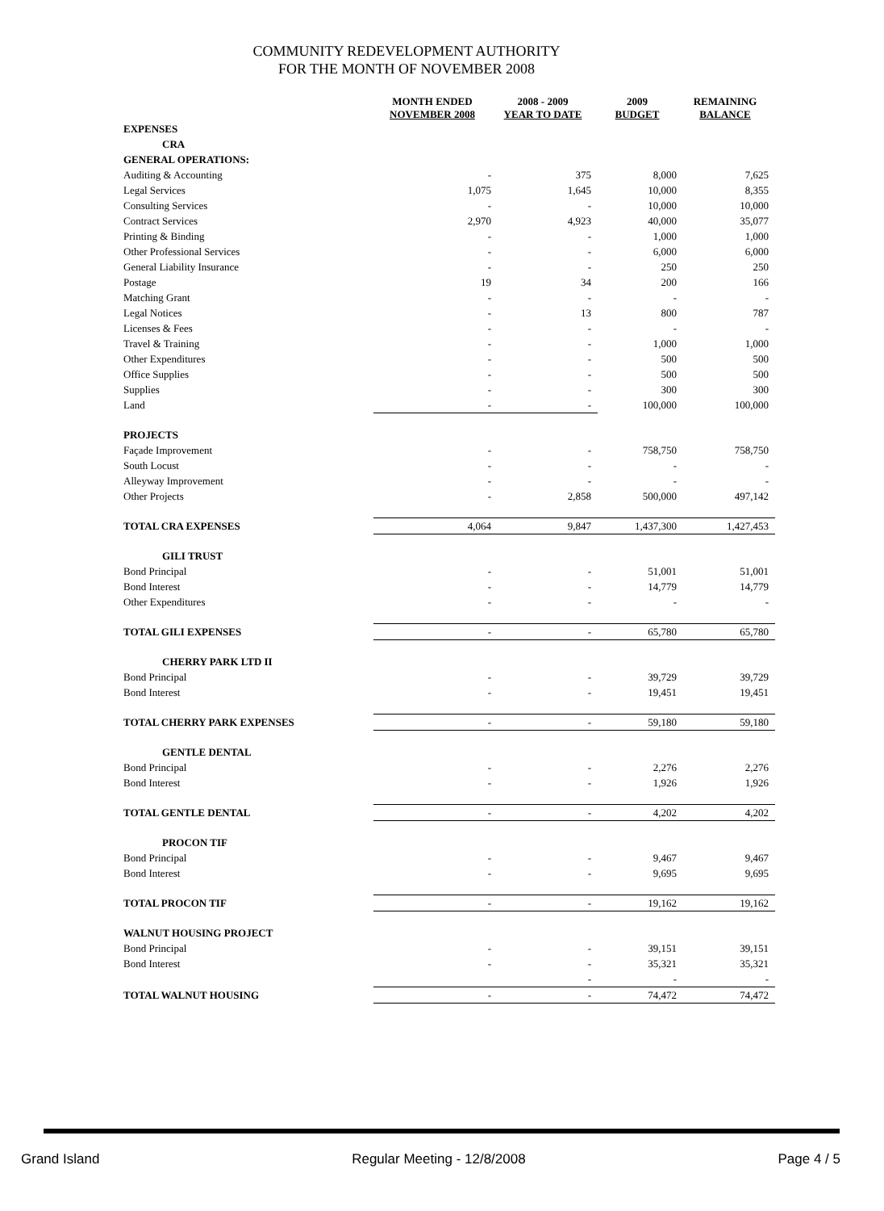COMMUNITY REDEVELOPMENT AUTHORITY
FOR THE MONTH OF NOVEMBER 2008
| | MONTH ENDED NOVEMBER 2008 | 2008 - 2009 YEAR TO DATE | 2009 BUDGET | REMAINING BALANCE |
| --- | --- | --- | --- | --- |
| EXPENSES | | | | |
| CRA | | | | |
| GENERAL OPERATIONS: | | | | |
| Auditing & Accounting | - | 375 | 8,000 | 7,625 |
| Legal Services | 1,075 | 1,645 | 10,000 | 8,355 |
| Consulting Services | - | - | 10,000 | 10,000 |
| Contract Services | 2,970 | 4,923 | 40,000 | 35,077 |
| Printing & Binding | - | - | 1,000 | 1,000 |
| Other Professional Services | - | - | 6,000 | 6,000 |
| General Liability Insurance | - | - | 250 | 250 |
| Postage | 19 | 34 | 200 | 166 |
| Matching Grant | - | - | - | - |
| Legal Notices | - | 13 | 800 | 787 |
| Licenses & Fees | - | - | - | - |
| Travel & Training | - | - | 1,000 | 1,000 |
| Other Expenditures | - | - | 500 | 500 |
| Office Supplies | - | - | 500 | 500 |
| Supplies | - | - | 300 | 300 |
| Land | - | - | 100,000 | 100,000 |
| PROJECTS | | | | |
| Façade Improvement | - | - | 758,750 | 758,750 |
| South Locust | - | - | - | - |
| Alleyway Improvement | - | - | - | - |
| Other Projects | - | 2,858 | 500,000 | 497,142 |
| TOTAL CRA EXPENSES | 4,064 | 9,847 | 1,437,300 | 1,427,453 |
| GILI TRUST | | | | |
| Bond Principal | - | - | 51,001 | 51,001 |
| Bond Interest | - | - | 14,779 | 14,779 |
| Other Expenditures | - | - | - | - |
| TOTAL GILI EXPENSES | - | - | 65,780 | 65,780 |
| CHERRY PARK LTD II | | | | |
| Bond Principal | - | - | 39,729 | 39,729 |
| Bond Interest | - | - | 19,451 | 19,451 |
| TOTAL CHERRY PARK EXPENSES | - | - | 59,180 | 59,180 |
| GENTLE DENTAL | | | | |
| Bond Principal | - | - | 2,276 | 2,276 |
| Bond Interest | - | - | 1,926 | 1,926 |
| TOTAL GENTLE DENTAL | - | - | 4,202 | 4,202 |
| PROCON TIF | | | | |
| Bond Principal | - | - | 9,467 | 9,467 |
| Bond Interest | - | - | 9,695 | 9,695 |
| TOTAL PROCON TIF | - | - | 19,162 | 19,162 |
| WALNUT HOUSING PROJECT | | | | |
| Bond Principal | - | - | 39,151 | 39,151 |
| Bond Interest | - | - | 35,321 | 35,321 |
| | | - | - | - |
| TOTAL WALNUT HOUSING | - | - | 74,472 | 74,472 |
Grand Island Regular Meeting - 12/8/2008 Page 4 / 5